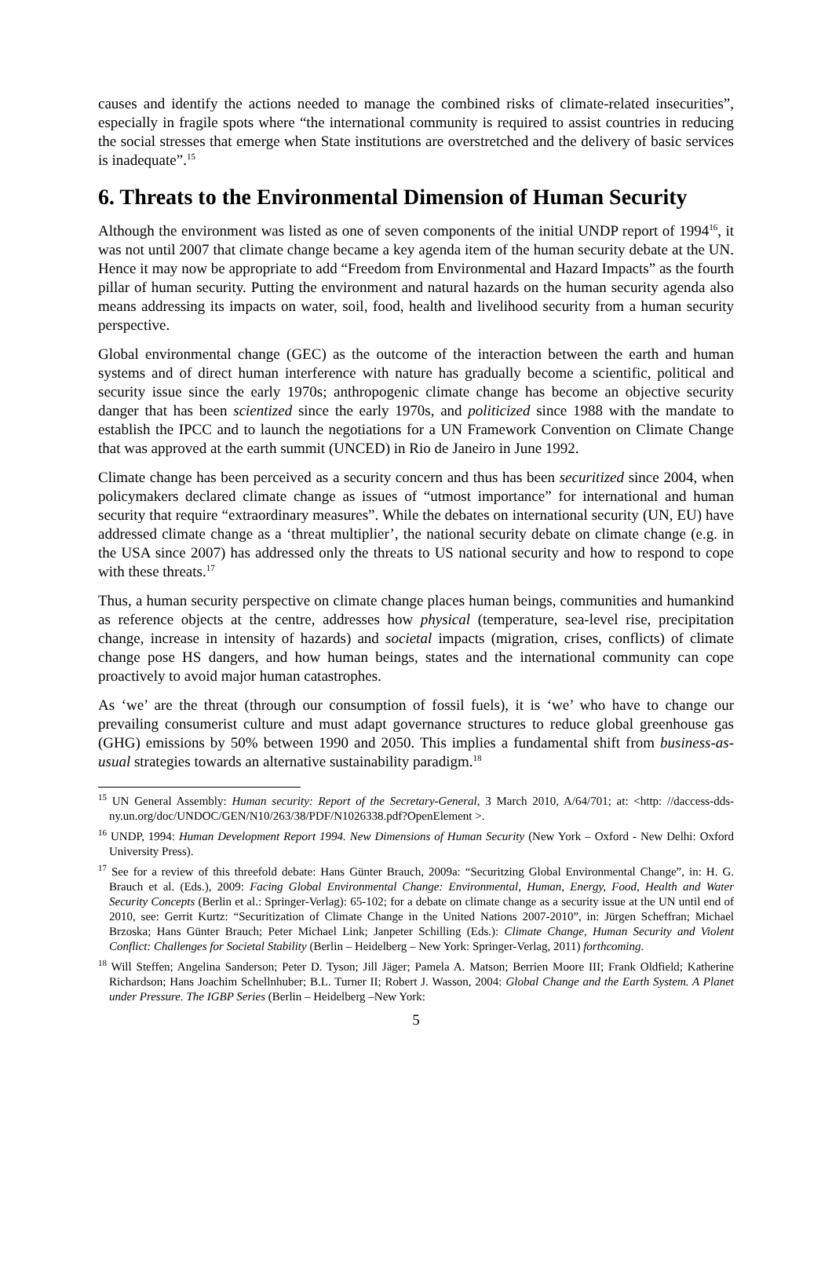causes and identify the actions needed to manage the combined risks of climate-related insecurities”, especially in fragile spots where “the international community is required to assist countries in reducing the social stresses that emerge when State institutions are overstretched and the delivery of basic services is inadequate”.<sup>15</sup>
6. Threats to the Environmental Dimension of Human Security
Although the environment was listed as one of seven components of the initial UNDP report of 1994<sup>16</sup>, it was not until 2007 that climate change became a key agenda item of the human security debate at the UN. Hence it may now be appropriate to add “Freedom from Environmental and Hazard Impacts” as the fourth pillar of human security. Putting the environment and natural hazards on the human security agenda also means addressing its impacts on water, soil, food, health and livelihood security from a human security perspective.
Global environmental change (GEC) as the outcome of the interaction between the earth and human systems and of direct human interference with nature has gradually become a scientific, political and security issue since the early 1970s; anthropogenic climate change has become an objective security danger that has been scientized since the early 1970s, and politicized since 1988 with the mandate to establish the IPCC and to launch the negotiations for a UN Framework Convention on Climate Change that was approved at the earth summit (UNCED) in Rio de Janeiro in June 1992.
Climate change has been perceived as a security concern and thus has been securitized since 2004, when policymakers declared climate change as issues of “utmost importance” for international and human security that require “extraordinary measures”. While the debates on international security (UN, EU) have addressed climate change as a ‘threat multiplier’, the national security debate on climate change (e.g. in the USA since 2007) has addressed only the threats to US national security and how to respond to cope with these threats.<sup>17</sup>
Thus, a human security perspective on climate change places human beings, communities and humankind as reference objects at the centre, addresses how physical (temperature, sea-level rise, precipitation change, increase in intensity of hazards) and societal impacts (migration, crises, conflicts) of climate change pose HS dangers, and how human beings, states and the international community can cope proactively to avoid major human catastrophes.
As ‘we’ are the threat (through our consumption of fossil fuels), it is ‘we’ who have to change our prevailing consumerist culture and must adapt governance structures to reduce global greenhouse gas (GHG) emissions by 50% between 1990 and 2050. This implies a fundamental shift from business-as-usual strategies towards an alternative sustainability paradigm.<sup>18</sup>
<sup>15</sup> UN General Assembly: Human security: Report of the Secretary-General, 3 March 2010, A/64/701; at: <http: //daccess-dds-ny.un.org/doc/UNDOC/GEN/N10/263/38/PDF/N1026338.pdf?OpenElement >.
<sup>16</sup> UNDP, 1994: Human Development Report 1994. New Dimensions of Human Security (New York – Oxford - New Delhi: Oxford University Press).
<sup>17</sup> See for a review of this threefold debate: Hans Günter Brauch, 2009a: “Securitzing Global Environmental Change”, in: H. G. Brauch et al. (Eds.), 2009: Facing Global Environmental Change: Environmental, Human, Energy, Food, Health and Water Security Concepts (Berlin et al.: Springer-Verlag): 65-102; for a debate on climate change as a security issue at the UN until end of 2010, see: Gerrit Kurtz: “Securitization of Climate Change in the United Nations 2007-2010”, in: Jürgen Scheffran; Michael Brzoska; Hans Günter Brauch; Peter Michael Link; Janpeter Schilling (Eds.): Climate Change, Human Security and Violent Conflict: Challenges for Societal Stability (Berlin – Heidelberg – New York: Springer-Verlag, 2011) forthcoming.
<sup>18</sup> Will Steffen; Angelina Sanderson; Peter D. Tyson; Jill Jäger; Pamela A. Matson; Berrien Moore III; Frank Oldfield; Katherine Richardson; Hans Joachim Schellnhuber; B.L. Turner II; Robert J. Wasson, 2004: Global Change and the Earth System. A Planet under Pressure. The IGBP Series (Berlin – Heidelberg –New York:
5